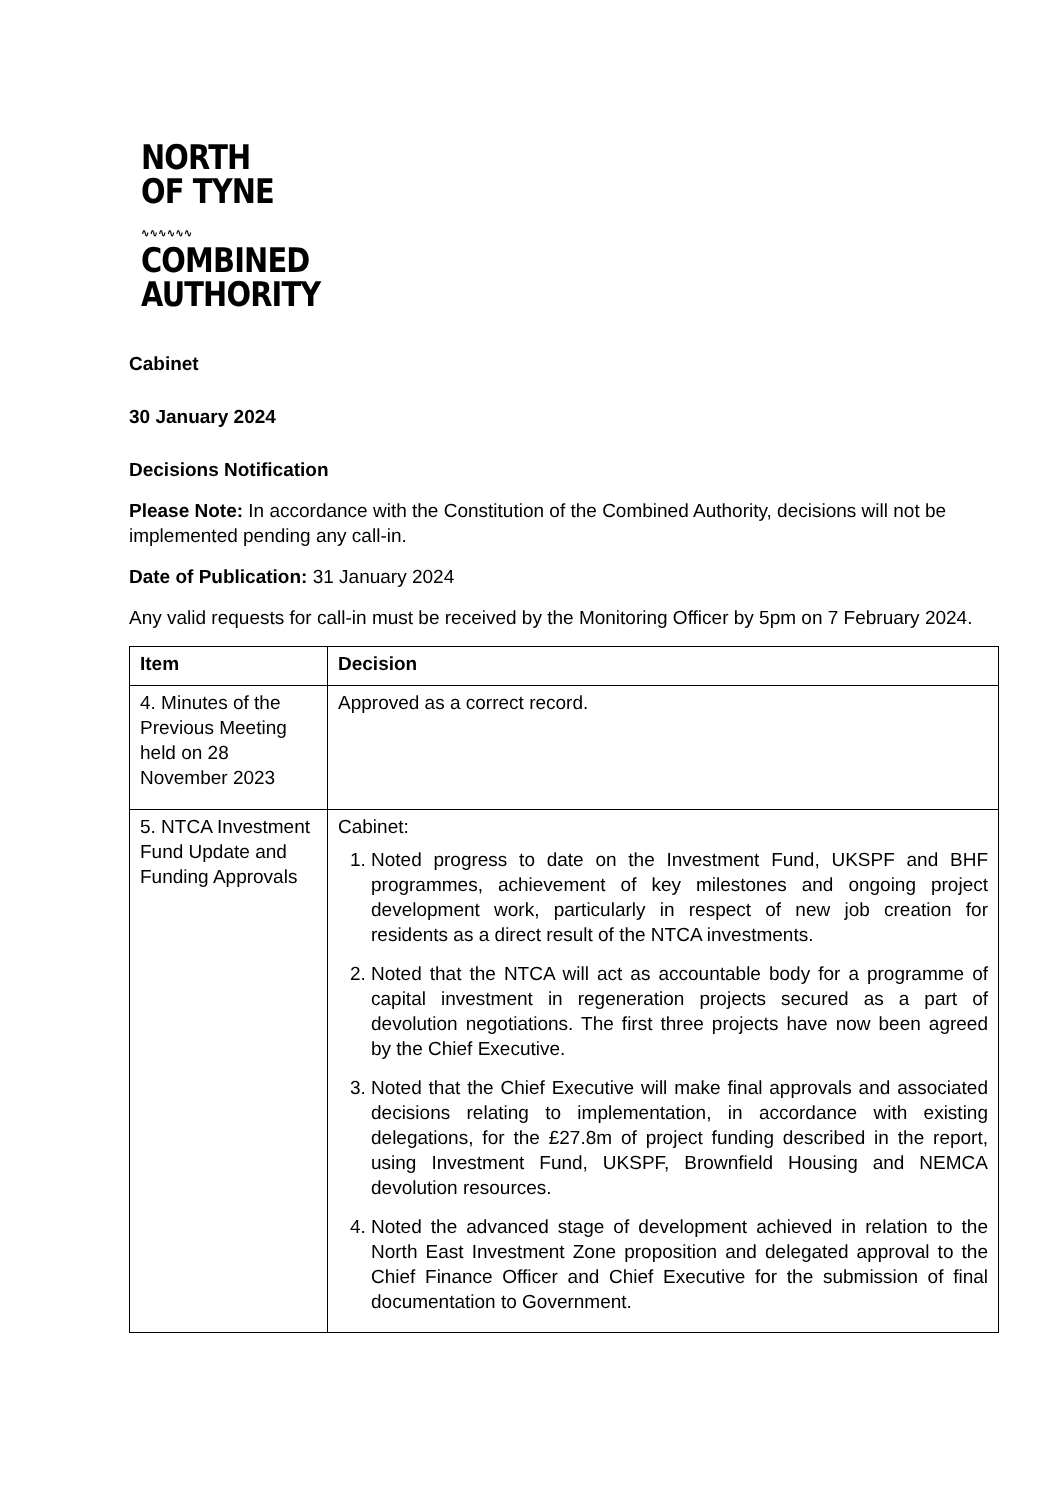NORTH
OF TYNE
∿∿∿∿∿∿
COMBINED
AUTHORITY
Cabinet
30 January 2024
Decisions Notification
Please Note: In accordance with the Constitution of the Combined Authority, decisions will not be implemented pending any call-in.
Date of Publication: 31 January 2024
Any valid requests for call-in must be received by the Monitoring Officer by 5pm on 7 February 2024.
| Item | Decision |
| --- | --- |
| 4. Minutes of the Previous Meeting held on 28 November 2023 | Approved as a correct record. |
| 5. NTCA Investment Fund Update and Funding Approvals | Cabinet: 1. Noted progress to date on the Investment Fund, UKSPF and BHF programmes, achievement of key milestones and ongoing project development work, particularly in respect of new job creation for residents as a direct result of the NTCA investments. 2. Noted that the NTCA will act as accountable body for a programme of capital investment in regeneration projects secured as a part of devolution negotiations. The first three projects have now been agreed by the Chief Executive. 3. Noted that the Chief Executive will make final approvals and associated decisions relating to implementation, in accordance with existing delegations, for the £27.8m of project funding described in the report, using Investment Fund, UKSPF, Brownfield Housing and NEMCA devolution resources. 4. Noted the advanced stage of development achieved in relation to the North East Investment Zone proposition and delegated approval to the Chief Finance Officer and Chief Executive for the submission of final documentation to Government. |